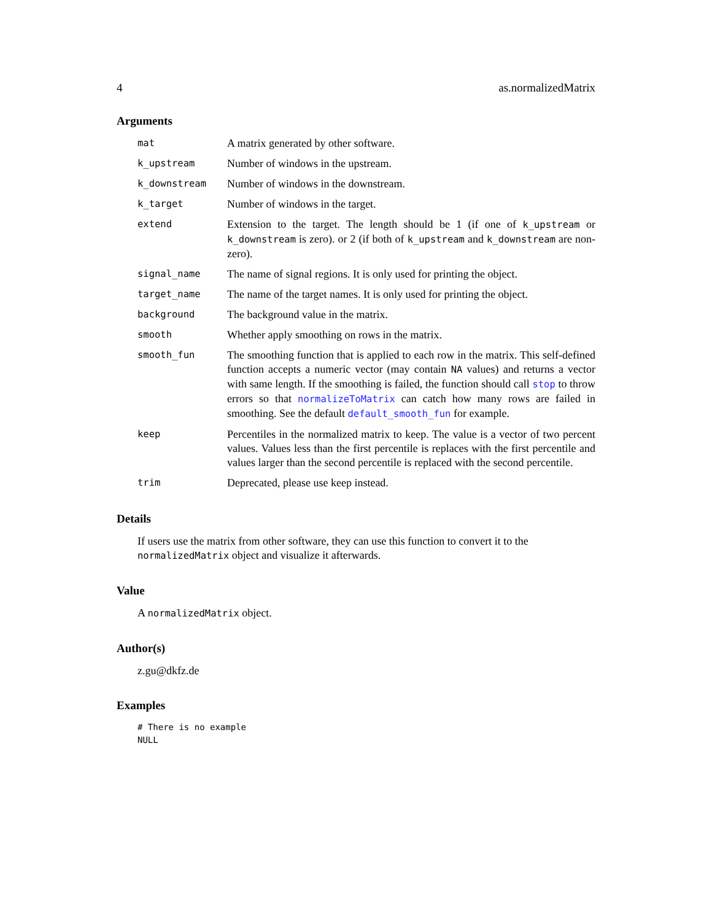4 as.normalizedMatrix
Arguments
| mat | A matrix generated by other software. |
| k_upstream | Number of windows in the upstream. |
| k_downstream | Number of windows in the downstream. |
| k_target | Number of windows in the target. |
| extend | Extension to the target. The length should be 1 (if one of k_upstream or k_downstream is zero). or 2 (if both of k_upstream and k_downstream are non-zero). |
| signal_name | The name of signal regions. It is only used for printing the object. |
| target_name | The name of the target names. It is only used for printing the object. |
| background | The background value in the matrix. |
| smooth | Whether apply smoothing on rows in the matrix. |
| smooth_fun | The smoothing function that is applied to each row in the matrix. This self-defined function accepts a numeric vector (may contain NA values) and returns a vector with same length. If the smoothing is failed, the function should call stop to throw errors so that normalizeToMatrix can catch how many rows are failed in smoothing. See the default default_smooth_fun for example. |
| keep | Percentiles in the normalized matrix to keep. The value is a vector of two percent values. Values less than the first percentile is replaces with the first percentile and values larger than the second percentile is replaced with the second percentile. |
| trim | Deprecated, please use keep instead. |
Details
If users use the matrix from other software, they can use this function to convert it to the normalizedMatrix object and visualize it afterwards.
Value
A normalizedMatrix object.
Author(s)
z.gu@dkfz.de
Examples
# There is no example
NULL